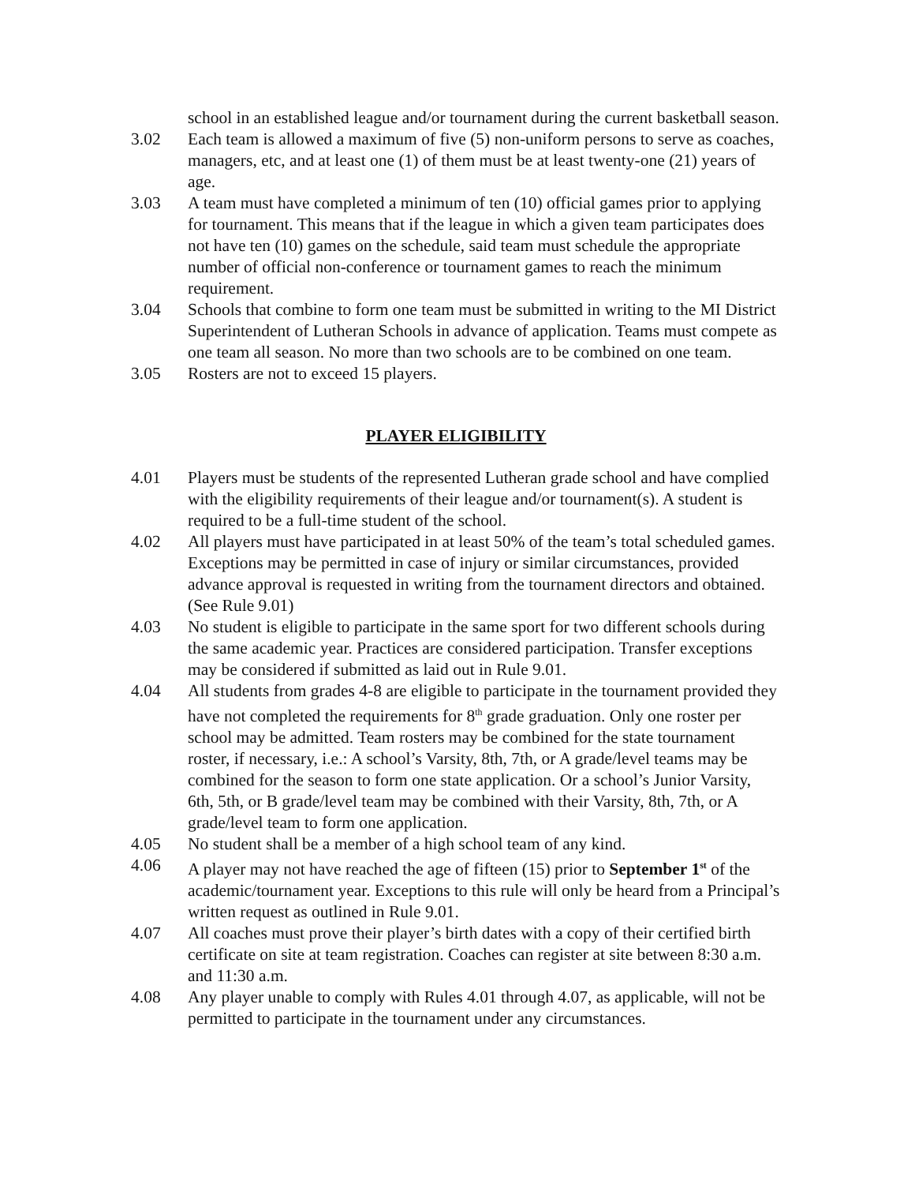school in an established league and/or tournament during the current basketball season.
3.02 Each team is allowed a maximum of five (5) non-uniform persons to serve as coaches, managers, etc, and at least one (1) of them must be at least twenty-one (21) years of age.
3.03 A team must have completed a minimum of ten (10) official games prior to applying for tournament. This means that if the league in which a given team participates does not have ten (10) games on the schedule, said team must schedule the appropriate number of official non-conference or tournament games to reach the minimum requirement.
3.04 Schools that combine to form one team must be submitted in writing to the MI District Superintendent of Lutheran Schools in advance of application. Teams must compete as one team all season. No more than two schools are to be combined on one team.
3.05 Rosters are not to exceed 15 players.
PLAYER ELIGIBILITY
4.01 Players must be students of the represented Lutheran grade school and have complied with the eligibility requirements of their league and/or tournament(s). A student is required to be a full-time student of the school.
4.02 All players must have participated in at least 50% of the team’s total scheduled games. Exceptions may be permitted in case of injury or similar circumstances, provided advance approval is requested in writing from the tournament directors and obtained. (See Rule 9.01)
4.03 No student is eligible to participate in the same sport for two different schools during the same academic year. Practices are considered participation. Transfer exceptions may be considered if submitted as laid out in Rule 9.01.
4.04 All students from grades 4-8 are eligible to participate in the tournament provided they have not completed the requirements for 8<sup>th</sup> grade graduation. Only one roster per school may be admitted. Team rosters may be combined for the state tournament roster, if necessary, i.e.: A school’s Varsity, 8th, 7th, or A grade/level teams may be combined for the season to form one state application. Or a school’s Junior Varsity, 6th, 5th, or B grade/level team may be combined with their Varsity, 8th, 7th, or A grade/level team to form one application.
4.05 No student shall be a member of a high school team of any kind.
4.06 A player may not have reached the age of fifteen (15) prior to September 1<sup>st</sup> of the academic/tournament year. Exceptions to this rule will only be heard from a Principal’s written request as outlined in Rule 9.01.
4.07 All coaches must prove their player’s birth dates with a copy of their certified birth certificate on site at team registration. Coaches can register at site between 8:30 a.m. and 11:30 a.m.
4.08 Any player unable to comply with Rules 4.01 through 4.07, as applicable, will not be permitted to participate in the tournament under any circumstances.